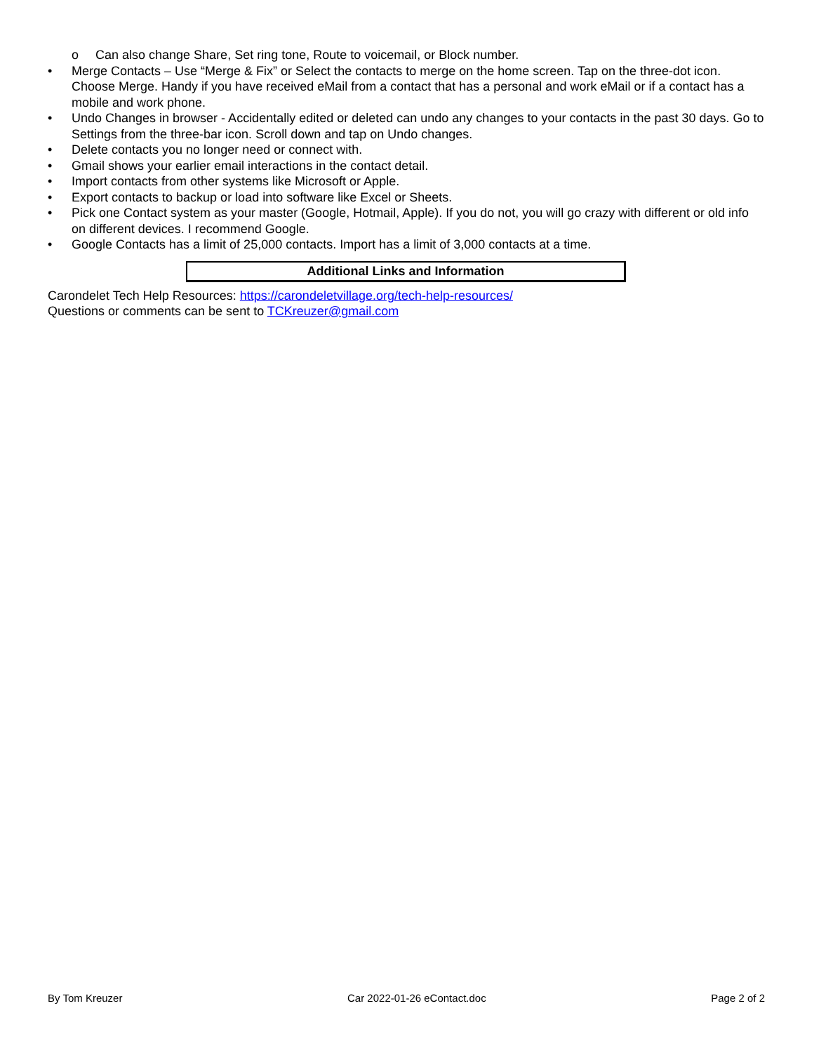o Can also change Share, Set ring tone, Route to voicemail, or Block number.
• Merge Contacts – Use “Merge & Fix” or Select the contacts to merge on the home screen. Tap on the three-dot icon. Choose Merge. Handy if you have received eMail from a contact that has a personal and work eMail or if a contact has a mobile and work phone.
• Undo Changes in browser - Accidentally edited or deleted can undo any changes to your contacts in the past 30 days. Go to Settings from the three-bar icon. Scroll down and tap on Undo changes.
• Delete contacts you no longer need or connect with.
• Gmail shows your earlier email interactions in the contact detail.
• Import contacts from other systems like Microsoft or Apple.
• Export contacts to backup or load into software like Excel or Sheets.
• Pick one Contact system as your master (Google, Hotmail, Apple). If you do not, you will go crazy with different or old info on different devices. I recommend Google.
• Google Contacts has a limit of 25,000 contacts. Import has a limit of 3,000 contacts at a time.
Additional Links and Information
Carondelet Tech Help Resources: https://carondeletvillage.org/tech-help-resources/
Questions or comments can be sent to TCKreuzer@gmail.com
By Tom Kreuzer Car 2022-01-26 eContact.doc Page 2 of 2